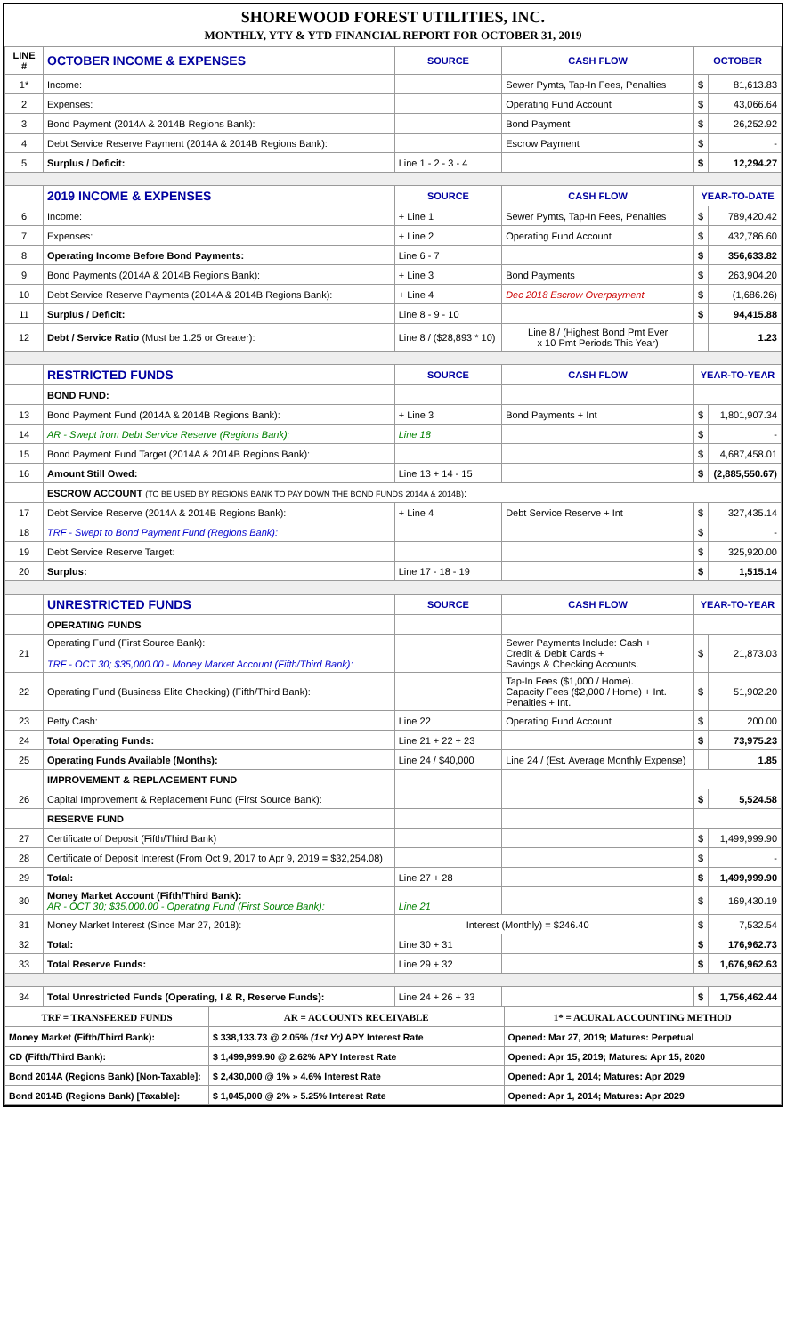SHOREWOOD FOREST UTILITIES, INC.
MONTHLY, YTY & YTD FINANCIAL REPORT FOR OCTOBER 31, 2019
| LINE # | OCTOBER INCOME & EXPENSES | SOURCE | CASH FLOW | OCTOBER | |
| --- | --- | --- | --- | --- | --- |
| 1* | Income: | | Sewer Pymts, Tap-In Fees, Penalties | $ | 81,613.83 |
| 2 | Expenses: | | Operating Fund Account | $ | 43,066.64 |
| 3 | Bond Payment (2014A & 2014B Regions Bank): | | Bond Payment | $ | 26,252.92 |
| 4 | Debt Service Reserve Payment (2014A & 2014B Regions Bank): | | Escrow Payment | $ | - |
| 5 | Surplus / Deficit: | Line 1 - 2 - 3 - 4 | | $ | 12,294.27 |
| | 2019 INCOME & EXPENSES | SOURCE | CASH FLOW | YEAR-TO-DATE | |
| 6 | Income: | + Line 1 | Sewer Pymts, Tap-In Fees, Penalties | $ | 789,420.42 |
| 7 | Expenses: | + Line 2 | Operating Fund Account | $ | 432,786.60 |
| 8 | Operating Income Before Bond Payments: | Line 6 - 7 | | $ | 356,633.82 |
| 9 | Bond Payments (2014A & 2014B Regions Bank): | + Line 3 | Bond Payments | $ | 263,904.20 |
| 10 | Debt Service Reserve Payments (2014A & 2014B Regions Bank): | + Line 4 | Dec 2018 Escrow Overpayment | $ | (1,686.26) |
| 11 | Surplus / Deficit: | Line 8 - 9 - 10 | | $ | 94,415.88 |
| 12 | Debt / Service Ratio (Must be 1.25 or Greater): | Line 8 / ($28,893 * 10) | Line 8 / (Highest Bond Pmt Ever x 10 Pmt Periods This Year) | | 1.23 |
| | RESTRICTED FUNDS | SOURCE | CASH FLOW | YEAR-TO-YEAR | |
| | BOND FUND: | | | | |
| 13 | Bond Payment Fund (2014A & 2014B Regions Bank): | + Line 3 | Bond Payments + Int | $ | 1,801,907.34 |
| 14 | AR - Swept from Debt Service Reserve (Regions Bank): | Line 18 | | $ | - |
| 15 | Bond Payment Fund Target (2014A & 2014B Regions Bank): | | | $ | 4,687,458.01 |
| 16 | Amount Still Owed: | Line 13 + 14 - 15 | | $ | (2,885,550.67) |
| | ESCROW ACCOUNT (TO BE USED BY REGIONS BANK TO PAY DOWN THE BOND FUNDS 2014A & 2014B) : | | | | |
| 17 | Debt Service Reserve (2014A & 2014B Regions Bank): | + Line 4 | Debt Service Reserve + Int | $ | 327,435.14 |
| 18 | TRF - Swept to Bond Payment Fund (Regions Bank): | | | $ | - |
| 19 | Debt Service Reserve Target: | | | $ | 325,920.00 |
| 20 | Surplus: | Line 17 - 18 - 19 | | $ | 1,515.14 |
| | UNRESTRICTED FUNDS | SOURCE | CASH FLOW | YEAR-TO-YEAR | |
| | OPERATING FUNDS | | | | |
| 21 | Operating Fund (First Source Bank): TRF - OCT 30; $35,000.00 - Money Market Account (Fifth/Third Bank): | | Sewer Payments Include: Cash + Credit & Debit Cards + Savings & Checking Accounts. | $ | 21,873.03 |
| 22 | Operating Fund (Business Elite Checking) (Fifth/Third Bank): | | Tap-In Fees ($1,000 / Home). Capacity Fees ($2,000 / Home) + Int. Penalties + Int. | $ | 51,902.20 |
| 23 | Petty Cash: | Line 22 | Operating Fund Account | $ | 200.00 |
| 24 | Total Operating Funds: | Line 21 + 22 + 23 | | $ | 73,975.23 |
| 25 | Operating Funds Available (Months): | Line 24 / $40,000 | Line 24 / (Est. Average Monthly Expense) | | 1.85 |
| | IMPROVEMENT & REPLACEMENT FUND | | | | |
| 26 | Capital Improvement & Replacement Fund (First Source Bank): | | | $ | 5,524.58 |
| | RESERVE FUND | | | | |
| 27 | Certificate of Deposit (Fifth/Third Bank) | | | $ | 1,499,999.90 |
| 28 | Certificate of Deposit Interest (From Oct 9, 2017 to Apr 9, 2019 = $32,254.08) | | | $ | - |
| 29 | Total: | Line 27 + 28 | | $ | 1,499,999.90 |
| 30 | Money Market Account (Fifth/Third Bank): AR - OCT 30; $35,000.00 - Operating Fund (First Source Bank): | Line 21 | | $ | 169,430.19 |
| 31 | Money Market Interest (Since Mar 27, 2018): | Interest (Monthly) = $246.40 | | $ | 7,532.54 |
| 32 | Total: | Line 30 + 31 | | $ | 176,962.73 |
| 33 | Total Reserve Funds: | Line 29 + 32 | | $ | 1,676,962.63 |
| 34 | Total Unrestricted Funds (Operating, I & R, Reserve Funds): | Line 24 + 26 + 33 | | $ | 1,756,462.44 |
| TRF = TRANSFERED FUNDS | | AR = ACCOUNTS RECEIVABLE | 1* = ACURAL ACCOUNTING METHOD |
| Money Market (Fifth/Third Bank): | $ 338,133.73 @ 2.05% (1st Yr) APY Interest Rate | | Opened: Mar 27, 2019; Matures: Perpetual |
| CD (Fifth/Third Bank): | $ 1,499,999.90 @ 2.62% APY Interest Rate | | Opened: Apr 15, 2019; Matures: Apr 15, 2020 |
| Bond 2014A (Regions Bank) [Non-Taxable]: | $ 2,430,000 @ 1% » 4.6% Interest Rate | | Opened: Apr 1, 2014; Matures: Apr 2029 |
| Bond 2014B (Regions Bank) [Taxable]: | $ 1,045,000 @ 2% » 5.25% Interest Rate | | Opened: Apr 1, 2014; Matures: Apr 2029 |